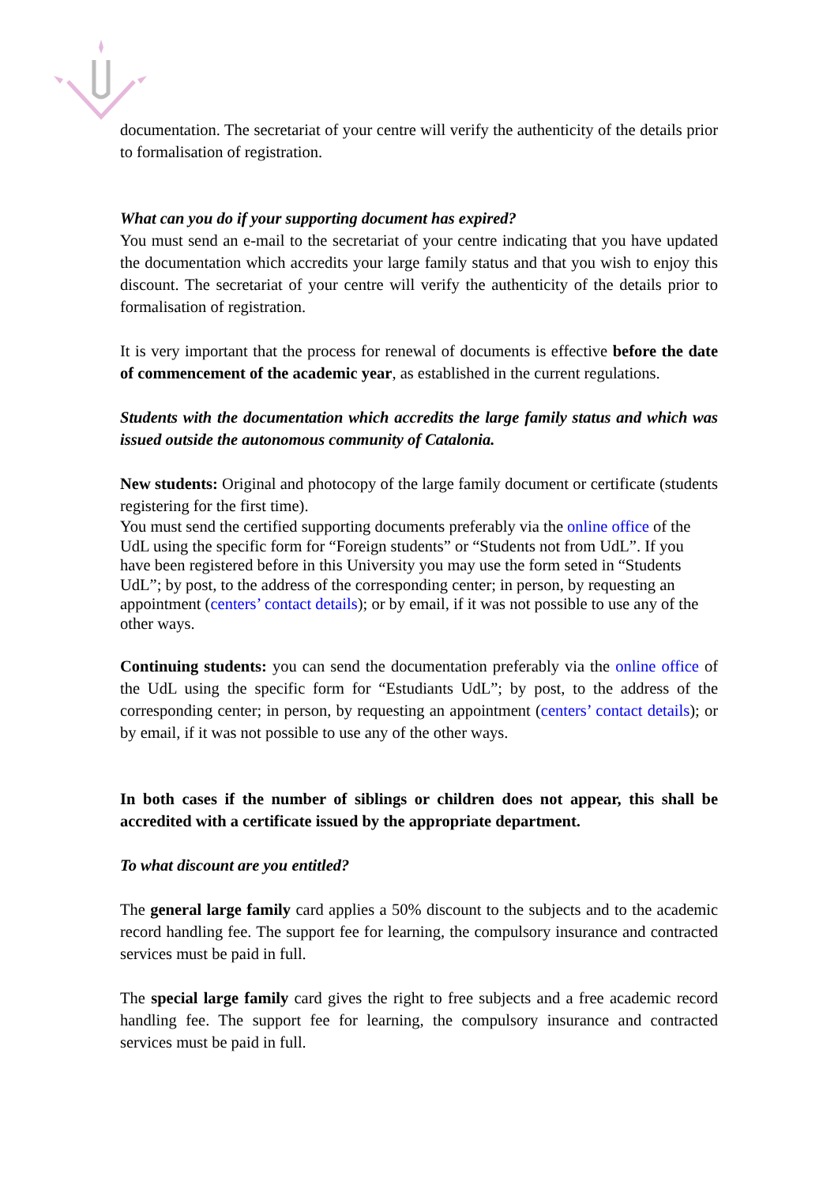documentation. The secretariat of your centre will verify the authenticity of the details prior to formalisation of registration.
What can you do if your supporting document has expired?
You must send an e-mail to the secretariat of your centre indicating that you have updated the documentation which accredits your large family status and that you wish to enjoy this discount. The secretariat of your centre will verify the authenticity of the details prior to formalisation of registration.
It is very important that the process for renewal of documents is effective before the date of commencement of the academic year, as established in the current regulations.
Students with the documentation which accredits the large family status and which was issued outside the autonomous community of Catalonia.
New students: Original and photocopy of the large family document or certificate (students registering for the first time).
You must send the certified supporting documents preferably via the online office of the UdL using the specific form for “Foreign students” or “Students not from UdL”. If you have been registered before in this University you may use the form seted in “Students UdL”; by post, to the address of the corresponding center; in person, by requesting an appointment (centers’ contact details); or by email, if it was not possible to use any of the other ways.
Continuing students: you can send the documentation preferably via the online office of the UdL using the specific form for “Estudiants UdL”; by post, to the address of the corresponding center; in person, by requesting an appointment (centers’ contact details); or by email, if it was not possible to use any of the other ways.
In both cases if the number of siblings or children does not appear, this shall be accredited with a certificate issued by the appropriate department.
To what discount are you entitled?
The general large family card applies a 50% discount to the subjects and to the academic record handling fee. The support fee for learning, the compulsory insurance and contracted services must be paid in full.
The special large family card gives the right to free subjects and a free academic record handling fee. The support fee for learning, the compulsory insurance and contracted services must be paid in full.